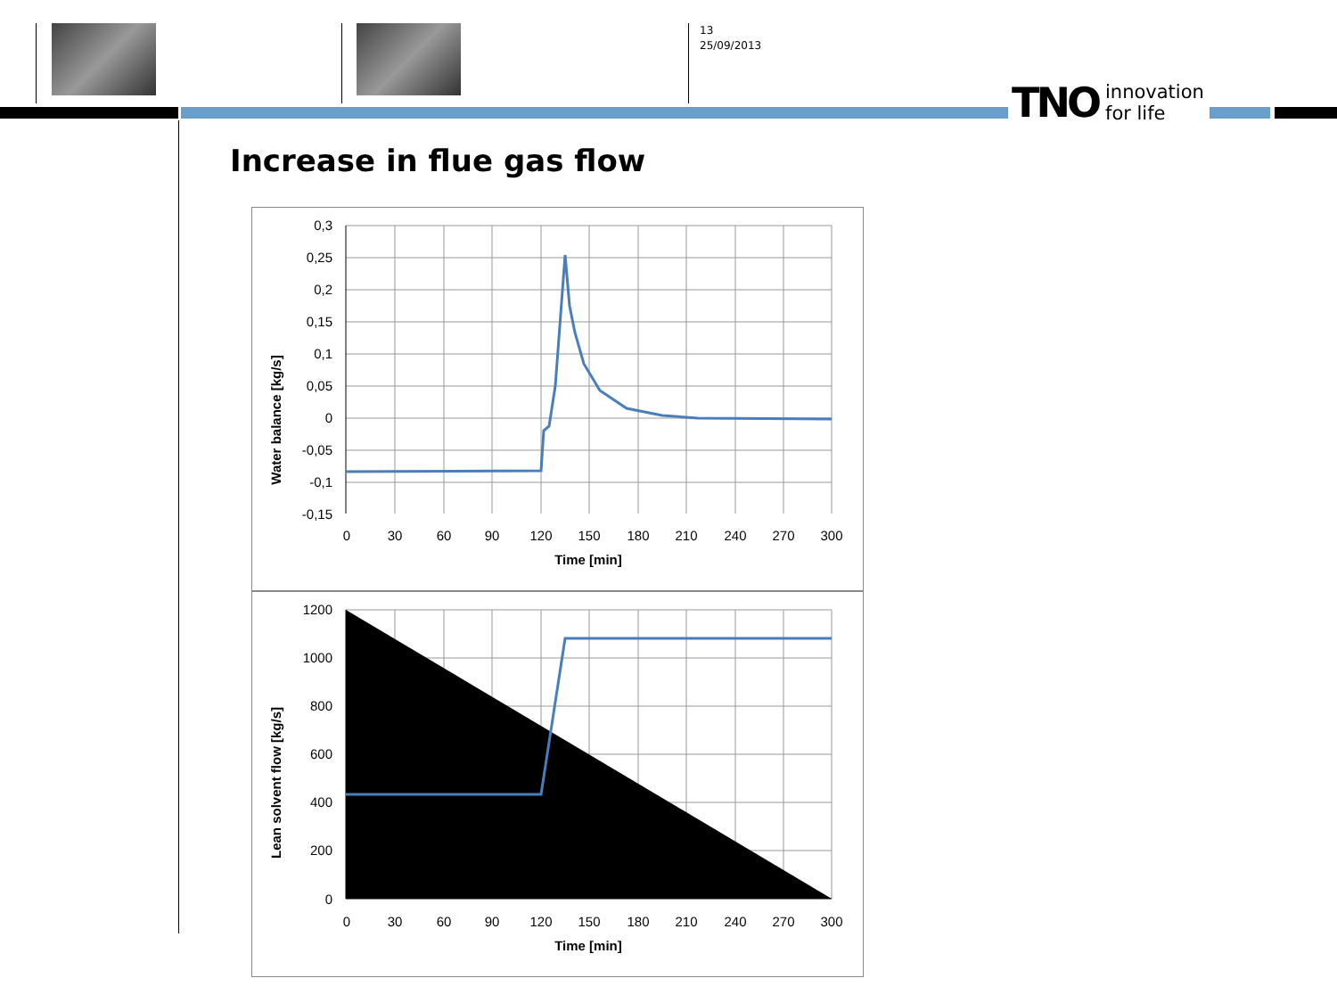13
25/09/2013
TNO innovation
for life
Increase in flue gas flow
0,3
0,25
0,2
0,15
0,1
0,05
0
-0,05
-0,1
-0,15
0
30
60
90
120
150
180
210
240
270
300
Time [min]
Water balance [kg/s]
1200
1000
800
600
400
200
0
0
30
60
90
120
150
180
210
240
270
300
Time [min]
Lean solvent flow [kg/s]